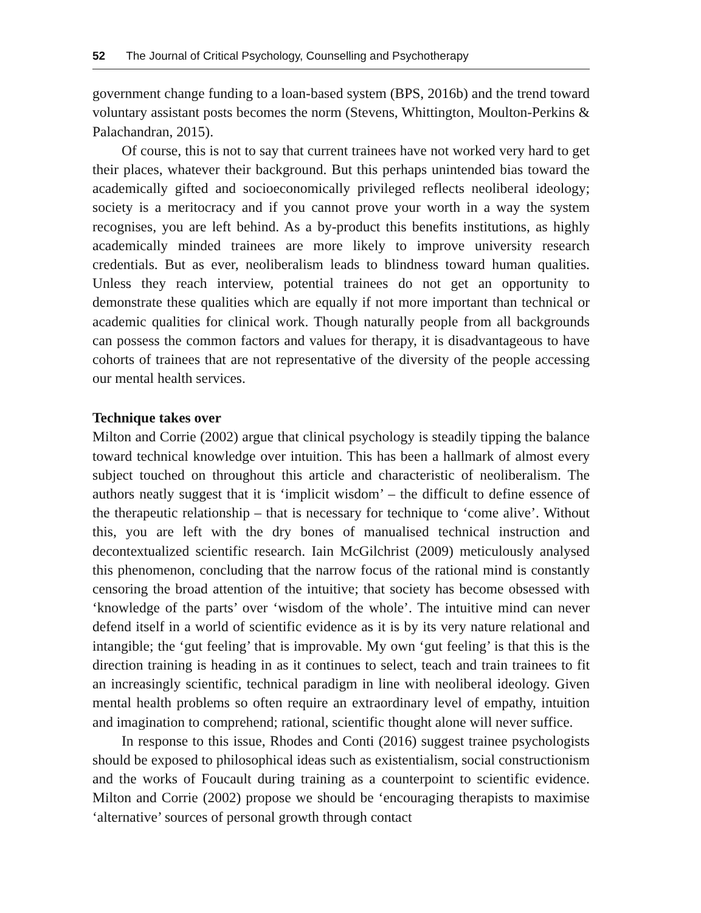52 The Journal of Critical Psychology, Counselling and Psychotherapy
government change funding to a loan-based system (BPS, 2016b) and the trend toward voluntary assistant posts becomes the norm (Stevens, Whittington, Moulton-Perkins & Palachandran, 2015).
Of course, this is not to say that current trainees have not worked very hard to get their places, whatever their background. But this perhaps unintended bias toward the academically gifted and socioeconomically privileged reflects neoliberal ideology; society is a meritocracy and if you cannot prove your worth in a way the system recognises, you are left behind. As a by-product this benefits institutions, as highly academically minded trainees are more likely to improve university research credentials. But as ever, neoliberalism leads to blindness toward human qualities. Unless they reach interview, potential trainees do not get an opportunity to demonstrate these qualities which are equally if not more important than technical or academic qualities for clinical work. Though naturally people from all backgrounds can possess the common factors and values for therapy, it is disadvantageous to have cohorts of trainees that are not representative of the diversity of the people accessing our mental health services.
Technique takes over
Milton and Corrie (2002) argue that clinical psychology is steadily tipping the balance toward technical knowledge over intuition. This has been a hallmark of almost every subject touched on throughout this article and characteristic of neoliberalism. The authors neatly suggest that it is ‘implicit wisdom’ – the difficult to define essence of the therapeutic relationship – that is necessary for technique to ‘come alive’. Without this, you are left with the dry bones of manualised technical instruction and decontextualized scientific research. Iain McGilchrist (2009) meticulously analysed this phenomenon, concluding that the narrow focus of the rational mind is constantly censoring the broad attention of the intuitive; that society has become obsessed with ‘knowledge of the parts’ over ‘wisdom of the whole’. The intuitive mind can never defend itself in a world of scientific evidence as it is by its very nature relational and intangible; the ‘gut feeling’ that is improvable. My own ‘gut feeling’ is that this is the direction training is heading in as it continues to select, teach and train trainees to fit an increasingly scientific, technical paradigm in line with neoliberal ideology. Given mental health problems so often require an extraordinary level of empathy, intuition and imagination to comprehend; rational, scientific thought alone will never suffice.
In response to this issue, Rhodes and Conti (2016) suggest trainee psychologists should be exposed to philosophical ideas such as existentialism, social constructionism and the works of Foucault during training as a counterpoint to scientific evidence. Milton and Corrie (2002) propose we should be ‘encouraging therapists to maximise ‘alternative’ sources of personal growth through contact